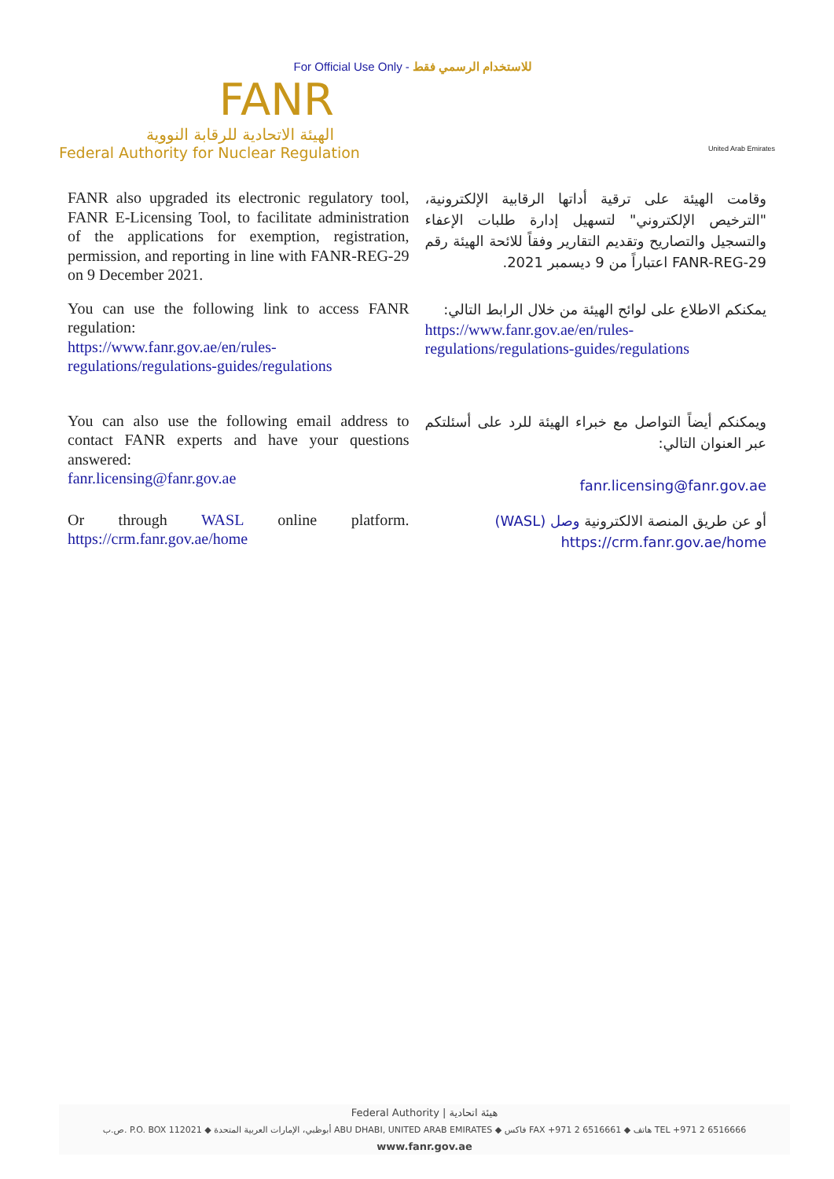For Official Use Only - للاستخدام الرسمي فقط
FANR
الهيئة الاتحادية للرقابة النووية
Federal Authority for Nuclear Regulation
United Arab Emirates
FANR also upgraded its electronic regulatory tool, FANR E-Licensing Tool, to facilitate administration of the applications for exemption, registration, permission, and reporting in line with FANR-REG-29 on 9 December 2021.
وقامت الهيئة على ترقية أداتها الرقابية الإلكترونية، "الترخيص الإلكتروني" لتسهيل إدارة طلبات الإعفاء والتسجيل والتصاريح وتقديم التقارير وفقاً للائحة الهيئة رقم FANR-REG-29 اعتباراً من 9 ديسمبر 2021.
You can use the following link to access FANR regulation:
https://www.fanr.gov.ae/en/rules-regulations/regulations-guides/regulations
يمكنكم الاطلاع على لوائح الهيئة من خلال الرابط التالي:
https://www.fanr.gov.ae/en/rules-regulations/regulations-guides/regulations
You can also use the following email address to contact FANR experts and have your questions answered:
fanr.licensing@fanr.gov.ae
ويمكنكم أيضاً التواصل مع خبراء الهيئة للرد على أسئلتكم عبر العنوان التالي:
fanr.licensing@fanr.gov.ae
Or through WASL online platform. https://crm.fanr.gov.ae/home
أو عن طريق المنصة الالكترونية وصل (WASL)
https://crm.fanr.gov.ae/home
Federal Authority | هيئة اتحادية
ص.ب. P.O. BOX 112021 ◆ أبوظبي، الإمارات العربية المتحدة ABU DHABI, UNITED ARAB EMIRATES ◆ فاكس FAX +971 2 6516661 ◆ هاتف TEL +971 2 6516666
www.fanr.gov.ae